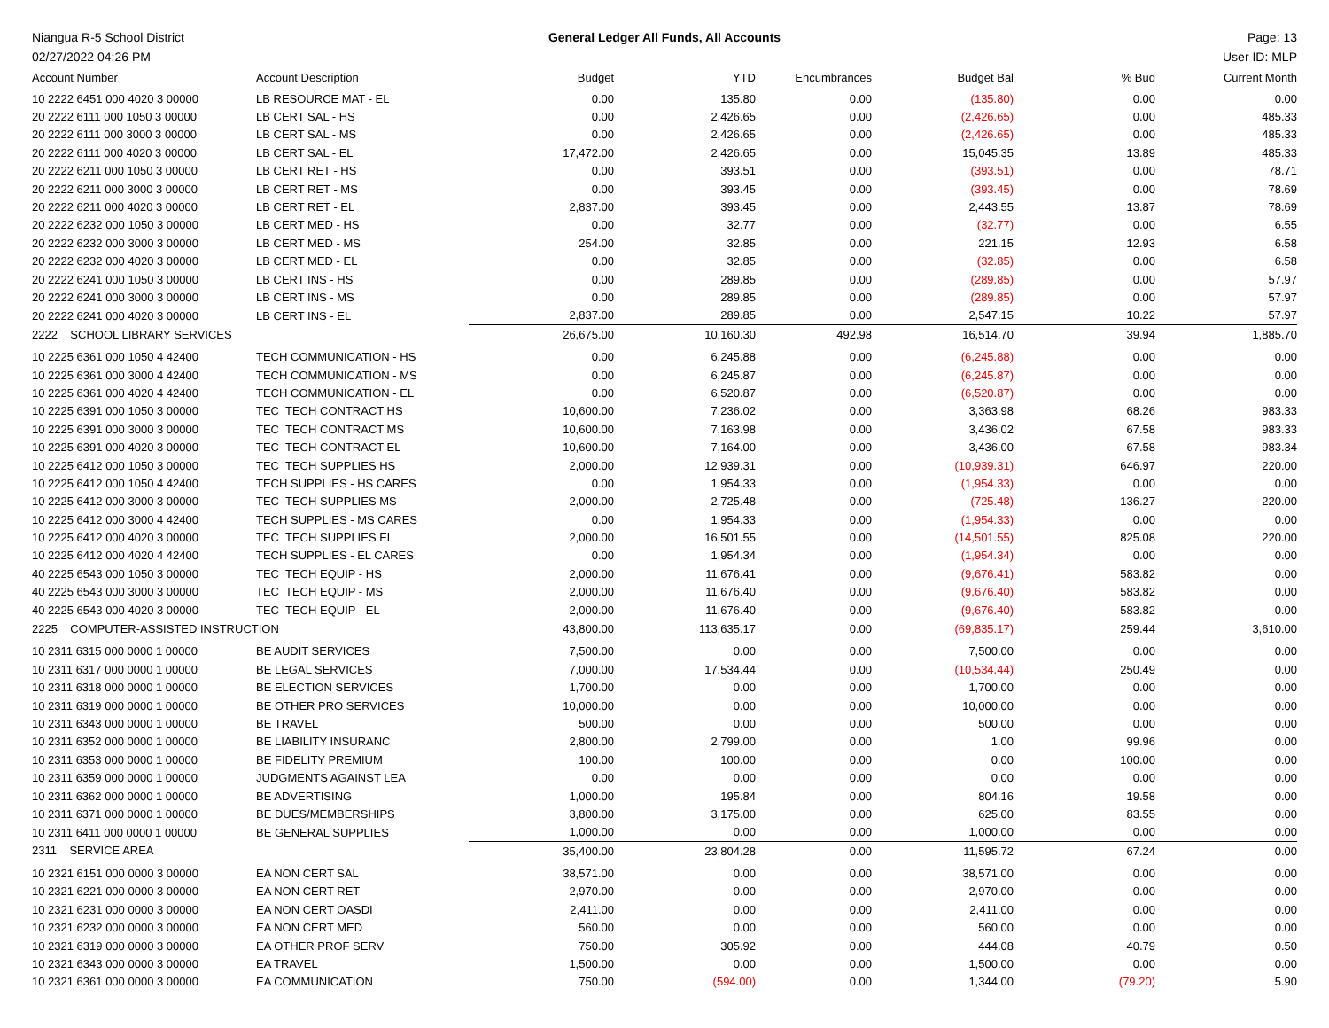Niangua R-5 School District General Ledger All Funds, All Accounts
Page: 13
02/27/2022 04:26 PM User ID: MLP
| Account Number | Account Description | Budget | YTD | Encumbrances | Budget Bal | % Bud | Current Month |
| --- | --- | --- | --- | --- | --- | --- | --- |
| 10 2222 6451 000 4020 3 00000 | LB RESOURCE MAT - EL | 0.00 | 135.80 | 0.00 | (135.80) | 0.00 | 0.00 |
| 20 2222 6111 000 1050 3 00000 | LB CERT SAL - HS | 0.00 | 2,426.65 | 0.00 | (2,426.65) | 0.00 | 485.33 |
| 20 2222 6111 000 3000 3 00000 | LB CERT SAL - MS | 0.00 | 2,426.65 | 0.00 | (2,426.65) | 0.00 | 485.33 |
| 20 2222 6111 000 4020 3 00000 | LB CERT SAL - EL | 17,472.00 | 2,426.65 | 0.00 | 15,045.35 | 13.89 | 485.33 |
| 20 2222 6211 000 1050 3 00000 | LB CERT RET - HS | 0.00 | 393.51 | 0.00 | (393.51) | 0.00 | 78.71 |
| 20 2222 6211 000 3000 3 00000 | LB CERT RET - MS | 0.00 | 393.45 | 0.00 | (393.45) | 0.00 | 78.69 |
| 20 2222 6211 000 4020 3 00000 | LB CERT RET - EL | 2,837.00 | 393.45 | 0.00 | 2,443.55 | 13.87 | 78.69 |
| 20 2222 6232 000 1050 3 00000 | LB CERT MED - HS | 0.00 | 32.77 | 0.00 | (32.77) | 0.00 | 6.55 |
| 20 2222 6232 000 3000 3 00000 | LB CERT MED - MS | 254.00 | 32.85 | 0.00 | 221.15 | 12.93 | 6.58 |
| 20 2222 6232 000 4020 3 00000 | LB CERT MED - EL | 0.00 | 32.85 | 0.00 | (32.85) | 0.00 | 6.58 |
| 20 2222 6241 000 1050 3 00000 | LB CERT INS - HS | 0.00 | 289.85 | 0.00 | (289.85) | 0.00 | 57.97 |
| 20 2222 6241 000 3000 3 00000 | LB CERT INS - MS | 0.00 | 289.85 | 0.00 | (289.85) | 0.00 | 57.97 |
| 20 2222 6241 000 4020 3 00000 | LB CERT INS - EL | 2,837.00 | 289.85 | 0.00 | 2,547.15 | 10.22 | 57.97 |
| 2222 SCHOOL LIBRARY SERVICES | | 26,675.00 | 10,160.30 | 492.98 | 16,514.70 | 39.94 | 1,885.70 |
| 10 2225 6361 000 1050 4 42400 | TECH COMMUNICATION - HS | 0.00 | 6,245.88 | 0.00 | (6,245.88) | 0.00 | 0.00 |
| 10 2225 6361 000 3000 4 42400 | TECH COMMUNICATION - MS | 0.00 | 6,245.87 | 0.00 | (6,245.87) | 0.00 | 0.00 |
| 10 2225 6361 000 4020 4 42400 | TECH COMMUNICATION - EL | 0.00 | 6,520.87 | 0.00 | (6,520.87) | 0.00 | 0.00 |
| 10 2225 6391 000 1050 3 00000 | TEC TECH CONTRACT HS | 10,600.00 | 7,236.02 | 0.00 | 3,363.98 | 68.26 | 983.33 |
| 10 2225 6391 000 3000 3 00000 | TEC TECH CONTRACT MS | 10,600.00 | 7,163.98 | 0.00 | 3,436.02 | 67.58 | 983.33 |
| 10 2225 6391 000 4020 3 00000 | TEC TECH CONTRACT EL | 10,600.00 | 7,164.00 | 0.00 | 3,436.00 | 67.58 | 983.34 |
| 10 2225 6412 000 1050 3 00000 | TEC TECH SUPPLIES HS | 2,000.00 | 12,939.31 | 0.00 | (10,939.31) | 646.97 | 220.00 |
| 10 2225 6412 000 1050 4 42400 | TECH SUPPLIES - HS CARES | 0.00 | 1,954.33 | 0.00 | (1,954.33) | 0.00 | 0.00 |
| 10 2225 6412 000 3000 3 00000 | TEC TECH SUPPLIES MS | 2,000.00 | 2,725.48 | 0.00 | (725.48) | 136.27 | 220.00 |
| 10 2225 6412 000 3000 4 42400 | TECH SUPPLIES - MS CARES | 0.00 | 1,954.33 | 0.00 | (1,954.33) | 0.00 | 0.00 |
| 10 2225 6412 000 4020 3 00000 | TEC TECH SUPPLIES EL | 2,000.00 | 16,501.55 | 0.00 | (14,501.55) | 825.08 | 220.00 |
| 10 2225 6412 000 4020 4 42400 | TECH SUPPLIES - EL CARES | 0.00 | 1,954.34 | 0.00 | (1,954.34) | 0.00 | 0.00 |
| 40 2225 6543 000 1050 3 00000 | TEC TECH EQUIP - HS | 2,000.00 | 11,676.41 | 0.00 | (9,676.41) | 583.82 | 0.00 |
| 40 2225 6543 000 3000 3 00000 | TEC TECH EQUIP - MS | 2,000.00 | 11,676.40 | 0.00 | (9,676.40) | 583.82 | 0.00 |
| 40 2225 6543 000 4020 3 00000 | TEC TECH EQUIP - EL | 2,000.00 | 11,676.40 | 0.00 | (9,676.40) | 583.82 | 0.00 |
| 2225 COMPUTER-ASSISTED INSTRUCTION | | 43,800.00 | 113,635.17 | 0.00 | (69,835.17) | 259.44 | 3,610.00 |
| 10 2311 6315 000 0000 1 00000 | BE AUDIT SERVICES | 7,500.00 | 0.00 | 0.00 | 7,500.00 | 0.00 | 0.00 |
| 10 2311 6317 000 0000 1 00000 | BE LEGAL SERVICES | 7,000.00 | 17,534.44 | 0.00 | (10,534.44) | 250.49 | 0.00 |
| 10 2311 6318 000 0000 1 00000 | BE ELECTION SERVICES | 1,700.00 | 0.00 | 0.00 | 1,700.00 | 0.00 | 0.00 |
| 10 2311 6319 000 0000 1 00000 | BE OTHER PRO SERVICES | 10,000.00 | 0.00 | 0.00 | 10,000.00 | 0.00 | 0.00 |
| 10 2311 6343 000 0000 1 00000 | BE TRAVEL | 500.00 | 0.00 | 0.00 | 500.00 | 0.00 | 0.00 |
| 10 2311 6352 000 0000 1 00000 | BE LIABILITY INSURANC | 2,800.00 | 2,799.00 | 0.00 | 1.00 | 99.96 | 0.00 |
| 10 2311 6353 000 0000 1 00000 | BE FIDELITY PREMIUM | 100.00 | 100.00 | 0.00 | 0.00 | 100.00 | 0.00 |
| 10 2311 6359 000 0000 1 00000 | JUDGMENTS AGAINST LEA | 0.00 | 0.00 | 0.00 | 0.00 | 0.00 | 0.00 |
| 10 2311 6362 000 0000 1 00000 | BE ADVERTISING | 1,000.00 | 195.84 | 0.00 | 804.16 | 19.58 | 0.00 |
| 10 2311 6371 000 0000 1 00000 | BE DUES/MEMBERSHIPS | 3,800.00 | 3,175.00 | 0.00 | 625.00 | 83.55 | 0.00 |
| 10 2311 6411 000 0000 1 00000 | BE GENERAL SUPPLIES | 1,000.00 | 0.00 | 0.00 | 1,000.00 | 0.00 | 0.00 |
| 2311 SERVICE AREA | | 35,400.00 | 23,804.28 | 0.00 | 11,595.72 | 67.24 | 0.00 |
| 10 2321 6151 000 0000 3 00000 | EA NON CERT SAL | 38,571.00 | 0.00 | 0.00 | 38,571.00 | 0.00 | 0.00 |
| 10 2321 6221 000 0000 3 00000 | EA NON CERT RET | 2,970.00 | 0.00 | 0.00 | 2,970.00 | 0.00 | 0.00 |
| 10 2321 6231 000 0000 3 00000 | EA NON CERT OASDI | 2,411.00 | 0.00 | 0.00 | 2,411.00 | 0.00 | 0.00 |
| 10 2321 6232 000 0000 3 00000 | EA NON CERT MED | 560.00 | 0.00 | 0.00 | 560.00 | 0.00 | 0.00 |
| 10 2321 6319 000 0000 3 00000 | EA OTHER PROF SERV | 750.00 | 305.92 | 0.00 | 444.08 | 40.79 | 0.50 |
| 10 2321 6343 000 0000 3 00000 | EA TRAVEL | 1,500.00 | 0.00 | 0.00 | 1,500.00 | 0.00 | 0.00 |
| 10 2321 6361 000 0000 3 00000 | EA COMMUNICATION | 750.00 | (594.00) | 0.00 | 1,344.00 | (79.20) | 5.90 |